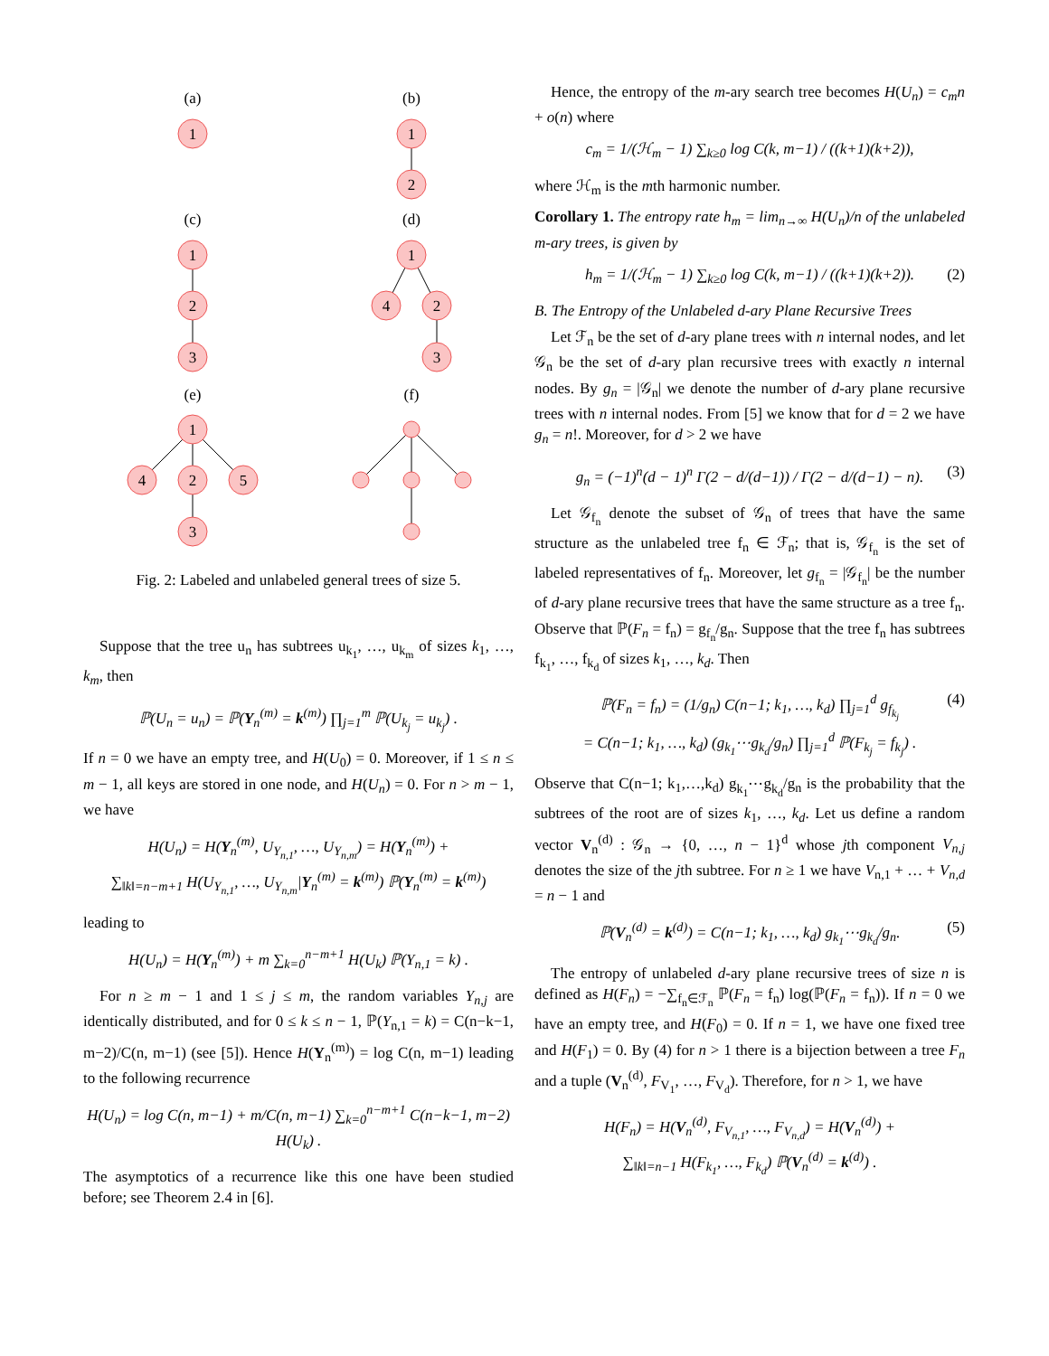(a)
(b)
(c)
(d)
(e)
(f)
1
1
2
1
2
3
1
4
2
3
1
4
2
5
3
Fig. 2: Labeled and unlabeled general trees of size 5.
Suppose that the tree u<sub>n</sub> has subtrees u<sub>k<sub>1</sub></sub>, …, u<sub>k<sub>m</sub></sub> of sizes k<sub>1</sub>, …, k<sub>m</sub>, then
ℙ(U<sub>n</sub> = u<sub>n</sub>) = ℙ(Y<sub>n</sub><sup>(m)</sup> = k<sup>(m)</sup>) ∏<sub>j=1</sub><sup>m</sup> ℙ(U<sub>k<sub>j</sub></sub> = u<sub>k<sub>j</sub></sub>) .
If n = 0 we have an empty tree, and H(U<sub>0</sub>) = 0. Moreover, if 1 ≤ n ≤ m − 1, all keys are stored in one node, and H(U<sub>n</sub>) = 0. For n > m − 1, we have
H(U<sub>n</sub>) = H(Y<sub>n</sub><sup>(m)</sup>, U<sub>Y<sub>n,1</sub></sub>, …, U<sub>Y<sub>n,m</sub></sub>) = H(Y<sub>n</sub><sup>(m)</sup>) +
∑<sub>‖k‖=n−m+1</sub> H(U<sub>Y<sub>n,1</sub></sub>, …, U<sub>Y<sub>n,m</sub></sub>|Y<sub>n</sub><sup>(m)</sup> = k<sup>(m)</sup>) ℙ(Y<sub>n</sub><sup>(m)</sup> = k<sup>(m)</sup>)
leading to
H(U<sub>n</sub>) = H(Y<sub>n</sub><sup>(m)</sup>) + m ∑<sub>k=0</sub><sup>n−m+1</sup> H(U<sub>k</sub>) ℙ(Y<sub>n,1</sub> = k) .
For n ≥ m − 1 and 1 ≤ j ≤ m, the random variables Y<sub>n,j</sub> are identically distributed, and for 0 ≤ k ≤ n − 1, ℙ(Y<sub>n,1</sub> = k) = C(n−k−1, m−2)/C(n, m−1) (see [5]). Hence H(Y<sub>n</sub><sup>(m)</sup>) = log C(n, m−1) leading to the following recurrence
H(U<sub>n</sub>) = log C(n, m−1) + m/C(n, m−1) ∑<sub>k=0</sub><sup>n−m+1</sup> C(n−k−1, m−2) H(U<sub>k</sub>) .
The asymptotics of a recurrence like this one have been studied before; see Theorem 2.4 in [6].
Hence, the entropy of the m-ary search tree becomes H(U<sub>n</sub>) = c<sub>m</sub>n + o(n) where
c<sub>m</sub> = 1/(ℋ<sub>m</sub> − 1) ∑<sub>k≥0</sub> log C(k, m−1) / ((k+1)(k+2)),
where ℋ<sub>m</sub> is the mth harmonic number.
Corollary 1. The entropy rate h<sub>m</sub> = lim<sub>n→∞</sub> H(U<sub>n</sub>)/n of the unlabeled m-ary trees, is given by
h<sub>m</sub> = 1/(ℋ<sub>m</sub> − 1) ∑<sub>k≥0</sub> log C(k, m−1) / ((k+1)(k+2)). (2)
B. The Entropy of the Unlabeled d-ary Plane Recursive Trees
Let ℱ<sub>n</sub> be the set of d-ary plane trees with n internal nodes, and let 𝒢<sub>n</sub> be the set of d-ary plan recursive trees with exactly n internal nodes. By g<sub>n</sub> = |𝒢<sub>n</sub>| we denote the number of d-ary plane recursive trees with n internal nodes. From [5] we know that for d = 2 we have g<sub>n</sub> = n!. Moreover, for d > 2 we have
g<sub>n</sub> = (−1)<sup>n</sup>(d − 1)<sup>n</sup> Γ(2 − d/(d−1)) / Γ(2 − d/(d−1) − n). (3)
Let 𝒢<sub>f<sub>n</sub></sub> denote the subset of 𝒢<sub>n</sub> of trees that have the same structure as the unlabeled tree f<sub>n</sub> ∈ ℱ<sub>n</sub>; that is, 𝒢<sub>f<sub>n</sub></sub> is the set of labeled representatives of f<sub>n</sub>. Moreover, let g<sub>f<sub>n</sub></sub> = |𝒢<sub>f<sub>n</sub></sub>| be the number of d-ary plane recursive trees that have the same structure as a tree f<sub>n</sub>. Observe that ℙ(F<sub>n</sub> = f<sub>n</sub>) = g<sub>f<sub>n</sub></sub>/g<sub>n</sub>. Suppose that the tree f<sub>n</sub> has subtrees f<sub>k<sub>1</sub></sub>, …, f<sub>k<sub>d</sub></sub> of sizes k<sub>1</sub>, …, k<sub>d</sub>. Then
ℙ(F<sub>n</sub> = f<sub>n</sub>) = (1/g<sub>n</sub>) C(n−1; k<sub>1</sub>, …, k<sub>d</sub>) ∏<sub>j=1</sub><sup>d</sup> g<sub>f<sub>k<sub>j</sub></sub></sub> (4)
= C(n−1; k<sub>1</sub>, …, k<sub>d</sub>) (g<sub>k<sub>1</sub></sub>⋯g<sub>k<sub>d</sub></sub>/g<sub>n</sub>) ∏<sub>j=1</sub><sup>d</sup> ℙ(F<sub>k<sub>j</sub></sub> = f<sub>k<sub>j</sub></sub>) .
Observe that C(n−1; k<sub>1</sub>,…,k<sub>d</sub>) g<sub>k<sub>1</sub></sub>⋯g<sub>k<sub>d</sub></sub>/g<sub>n</sub> is the probability that the subtrees of the root are of sizes k<sub>1</sub>, …, k<sub>d</sub>. Let us define a random vector V<sub>n</sub><sup>(d)</sup> : 𝒢<sub>n</sub> → {0, …, n − 1}<sup>d</sup> whose jth component V<sub>n,j</sub> denotes the size of the jth subtree. For n ≥ 1 we have V<sub>n,1</sub> + … + V<sub>n,d</sub> = n − 1 and
ℙ(V<sub>n</sub><sup>(d)</sup> = k<sup>(d)</sup>) = C(n−1; k<sub>1</sub>, …, k<sub>d</sub>) g<sub>k<sub>1</sub></sub>⋯g<sub>k<sub>d</sub></sub>/g<sub>n</sub>. (5)
The entropy of unlabeled d-ary plane recursive trees of size n is defined as H(F<sub>n</sub>) = −∑<sub>f<sub>n</sub>∈ℱ<sub>n</sub></sub> ℙ(F<sub>n</sub> = f<sub>n</sub>) log(ℙ(F<sub>n</sub> = f<sub>n</sub>)). If n = 0 we have an empty tree, and H(F<sub>0</sub>) = 0. If n = 1, we have one fixed tree and H(F<sub>1</sub>) = 0. By (4) for n > 1 there is a bijection between a tree F<sub>n</sub> and a tuple (V<sub>n</sub><sup>(d)</sup>, F<sub>V<sub>1</sub></sub>, …, F<sub>V<sub>d</sub></sub>). Therefore, for n > 1, we have
H(F<sub>n</sub>) = H(V<sub>n</sub><sup>(d)</sup>, F<sub>V<sub>n,1</sub></sub>, …, F<sub>V<sub>n,d</sub></sub>) = H(V<sub>n</sub><sup>(d)</sup>) +
∑<sub>‖k‖=n−1</sub> H(F<sub>k<sub>1</sub></sub>, …, F<sub>k<sub>d</sub></sub>) ℙ(V<sub>n</sub><sup>(d)</sup> = k<sup>(d)</sup>) .